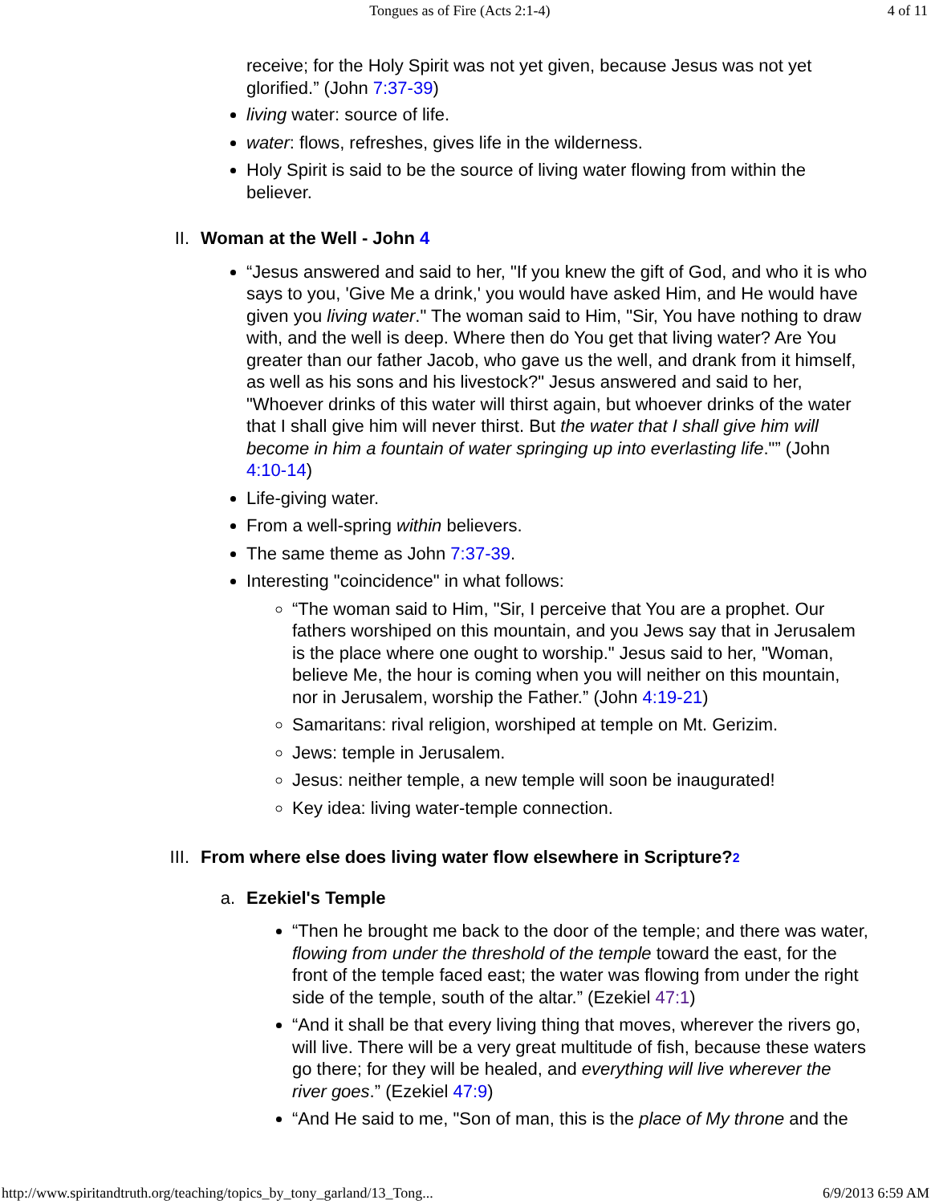Tongues as of Fire (Acts 2:1-4) 4 of 11
receive; for the Holy Spirit was not yet given, because Jesus was not yet glorified.” (John 7:37-39)
living water: source of life.
water: flows, refreshes, gives life in the wilderness.
Holy Spirit is said to be the source of living water flowing from within the believer.
II. Woman at the Well - John 4
“Jesus answered and said to her, "If you knew the gift of God, and who it is who says to you, 'Give Me a drink,' you would have asked Him, and He would have given you living water." The woman said to Him, "Sir, You have nothing to draw with, and the well is deep. Where then do You get that living water? Are You greater than our father Jacob, who gave us the well, and drank from it himself, as well as his sons and his livestock?" Jesus answered and said to her, "Whoever drinks of this water will thirst again, but whoever drinks of the water that I shall give him will never thirst. But the water that I shall give him will become in him a fountain of water springing up into everlasting life."” (John 4:10-14)
Life-giving water.
From a well-spring within believers.
The same theme as John 7:37-39.
Interesting "coincidence" in what follows:
“The woman said to Him, "Sir, I perceive that You are a prophet. Our fathers worshiped on this mountain, and you Jews say that in Jerusalem is the place where one ought to worship." Jesus said to her, "Woman, believe Me, the hour is coming when you will neither on this mountain, nor in Jerusalem, worship the Father.” (John 4:19-21)
Samaritans: rival religion, worshiped at temple on Mt. Gerizim.
Jews: temple in Jerusalem.
Jesus: neither temple, a new temple will soon be inaugurated!
Key idea: living water-temple connection.
III. From where else does living water flow elsewhere in Scripture?<sup>2</sup>
a. Ezekiel's Temple
“Then he brought me back to the door of the temple; and there was water, flowing from under the threshold of the temple toward the east, for the front of the temple faced east; the water was flowing from under the right side of the temple, south of the altar.” (Ezekiel 47:1)
“And it shall be that every living thing that moves, wherever the rivers go, will live. There will be a very great multitude of fish, because these waters go there; for they will be healed, and everything will live wherever the river goes.” (Ezekiel 47:9)
“And He said to me, "Son of man, this is the place of My throne and the
http://www.spiritandtruth.org/teaching/topics_by_tony_garland/13_Tong... 6/9/2013 6:59 AM